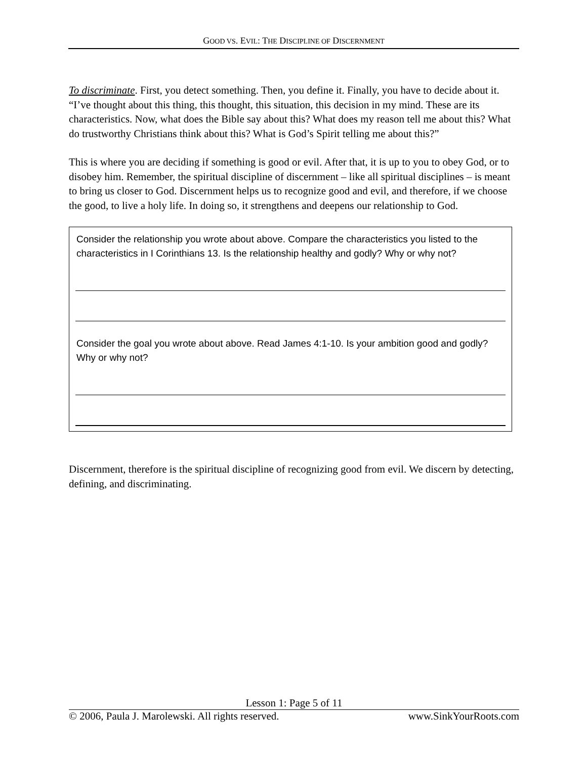GOOD VS. EVIL: THE DISCIPLINE OF DISCERNMENT
To discriminate. First, you detect something. Then, you define it. Finally, you have to decide about it. “I’ve thought about this thing, this thought, this situation, this decision in my mind. These are its characteristics. Now, what does the Bible say about this? What does my reason tell me about this? What do trustworthy Christians think about this? What is God’s Spirit telling me about this?”
This is where you are deciding if something is good or evil. After that, it is up to you to obey God, or to disobey him. Remember, the spiritual discipline of discernment – like all spiritual disciplines – is meant to bring us closer to God. Discernment helps us to recognize good and evil, and therefore, if we choose the good, to live a holy life. In doing so, it strengthens and deepens our relationship to God.
Consider the relationship you wrote about above. Compare the characteristics you listed to the characteristics in I Corinthians 13. Is the relationship healthy and godly? Why or why not?
Consider the goal you wrote about above. Read James 4:1-10. Is your ambition good and godly? Why or why not?
Discernment, therefore is the spiritual discipline of recognizing good from evil. We discern by detecting, defining, and discriminating.
Lesson 1: Page 5 of 11
© 2006, Paula J. Marolewski. All rights reserved. www.SinkYourRoots.com